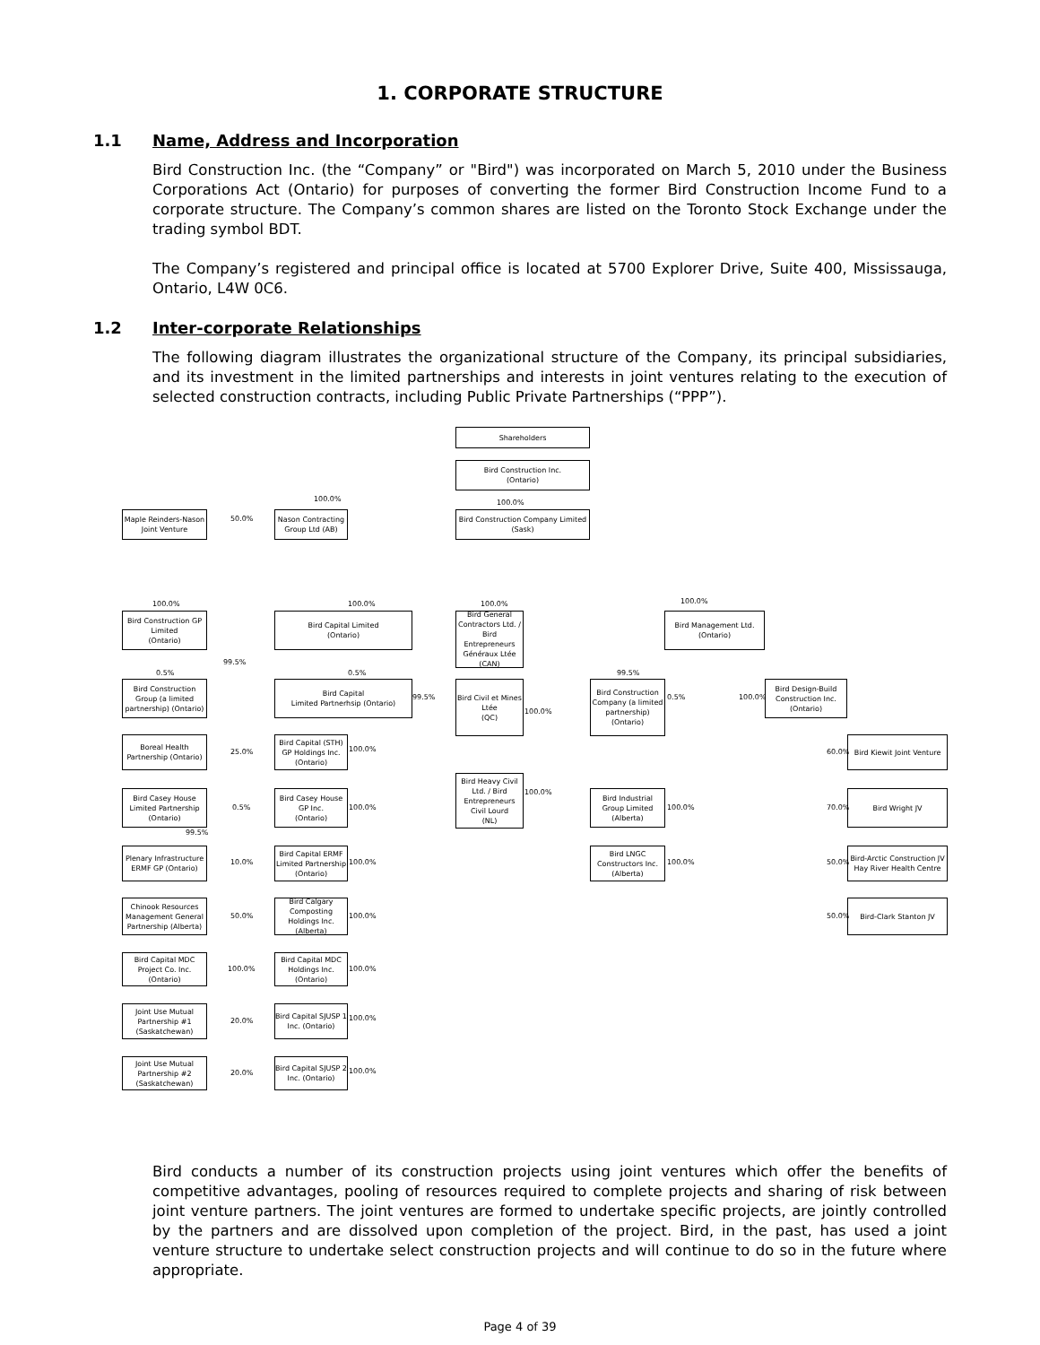1. CORPORATE STRUCTURE
1.1 Name, Address and Incorporation
Bird Construction Inc. (the “Company” or "Bird") was incorporated on March 5, 2010 under the Business Corporations Act (Ontario) for purposes of converting the former Bird Construction Income Fund to a corporate structure. The Company’s common shares are listed on the Toronto Stock Exchange under the trading symbol BDT.
The Company’s registered and principal office is located at 5700 Explorer Drive, Suite 400, Mississauga, Ontario, L4W 0C6.
1.2 Inter-corporate Relationships
The following diagram illustrates the organizational structure of the Company, its principal subsidiaries, and its investment in the limited partnerships and interests in joint ventures relating to the execution of selected construction contracts, including Public Private Partnerships (“PPP”).
Shareholders
Bird Construction Inc.
(Ontario)
100.0%
Bird Construction Company Limited
(Sask)
100.0%
Maple Reinders-Nason Joint Venture
50.0%
Nason Contracting Group Ltd (AB)
100.0%
Bird Construction GP Limited
(Ontario)
100.0%
Bird Capital Limited
(Ontario)
100.0%
Bird General Contractors Ltd. / Bird Entrepreneurs Généraux Ltée (CAN)
100.0%
Bird Management Ltd.
(Ontario)
99.5%
0.5% 0.5% 99.5%
Bird Construction Group (a limited partnership) (Ontario)
Bird Capital
Limited Partnerhsip (Ontario)
99.5%
Bird Civil et Mines Ltée
(QC)
100.0%
Bird Construction Company (a limited partnership) (Ontario)
0.5% 100.0%
Bird Design-Build Construction Inc.
(Ontario)
Boreal Health Partnership (Ontario)
25.0%
Bird Capital (STH) GP Holdings Inc. (Ontario)
100.0% 60.0%
Bird Kiewit Joint Venture
Bird Heavy Civil Ltd. / Bird Entrepreneurs Civil Lourd
(NL)
100.0%
Bird Casey House Limited Partnership
(Ontario)
0.5%
Bird Casey House GP Inc.
(Ontario)
100.0%
Bird Industrial Group Limited (Alberta)
100.0% 70.0%
Bird Wright JV
99.5%
Plenary Infrastructure ERMF GP (Ontario)
10.0%
Bird Capital ERMF Limited Partnership (Ontario)
100.0%
Bird LNGC Constructors Inc. (Alberta)
100.0% 50.0%
Bird-Arctic Construction JV Hay River Health Centre
Chinook Resources Management General Partnership (Alberta)
50.0%
Bird Calgary Composting Holdings Inc. (Alberta)
100.0% 50.0%
Bird-Clark Stanton JV
Bird Capital MDC Project Co. Inc. (Ontario)
100.0%
Bird Capital MDC Holdings Inc. (Ontario)
100.0%
Joint Use Mutual Partnership #1 (Saskatchewan)
20.0%
Bird Capital SJUSP 1 Inc. (Ontario)
100.0%
Joint Use Mutual Partnership #2 (Saskatchewan)
20.0%
Bird Capital SJUSP 2 Inc. (Ontario)
100.0%
Bird conducts a number of its construction projects using joint ventures which offer the benefits of competitive advantages, pooling of resources required to complete projects and sharing of risk between joint venture partners. The joint ventures are formed to undertake specific projects, are jointly controlled by the partners and are dissolved upon completion of the project. Bird, in the past, has used a joint venture structure to undertake select construction projects and will continue to do so in the future where appropriate.
Page 4 of 39